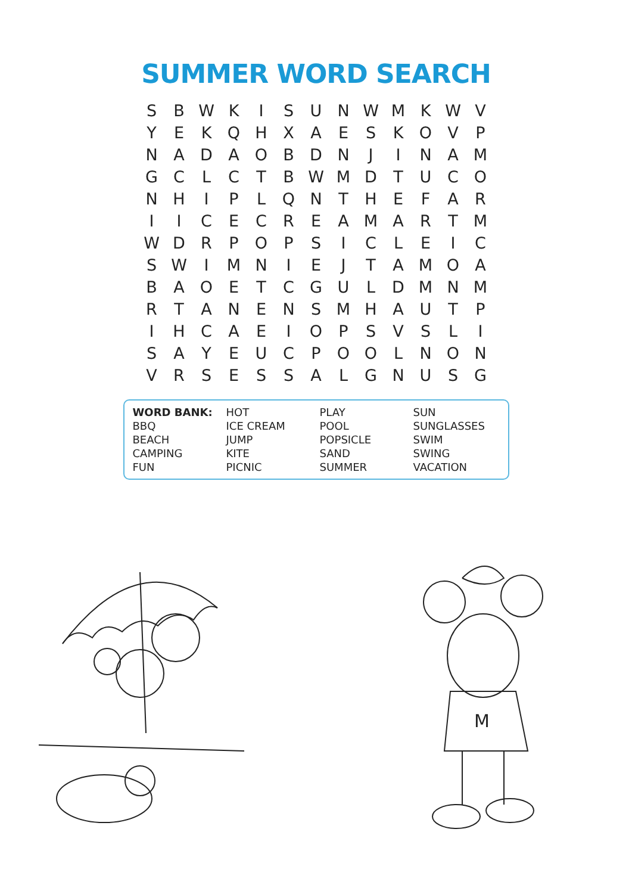SUMMER WORD SEARCH
| S | B | W | K | I | S | U | N | W | M | K | W | V |
| Y | E | K | Q | H | X | A | E | S | K | O | V | P |
| N | A | D | A | O | B | D | N | J | I | N | A | M |
| G | C | L | C | T | B | W | M | D | T | U | C | O |
| N | H | I | P | L | Q | N | T | H | E | F | A | R |
| I | I | C | E | C | R | E | A | M | A | R | T | M |
| W | D | R | P | O | P | S | I | C | L | E | I | C |
| S | W | I | M | N | I | E | J | T | A | M | O | A |
| B | A | O | E | T | C | G | U | L | D | M | N | M |
| R | T | A | N | E | N | S | M | H | A | U | T | P |
| I | H | C | A | E | I | O | P | S | V | S | L | I |
| S | A | Y | E | U | C | P | O | O | L | N | O | N |
| V | R | S | E | S | S | A | L | G | N | U | S | G |
| WORD BANK: | HOT | PLAY | SUN |
| BBQ | ICE CREAM | POOL | SUNGLASSES |
| BEACH | JUMP | POPSICLE | SWIM |
| CAMPING | KITE | SAND | SWING |
| FUN | PICNIC | SUMMER | VACATION |
M